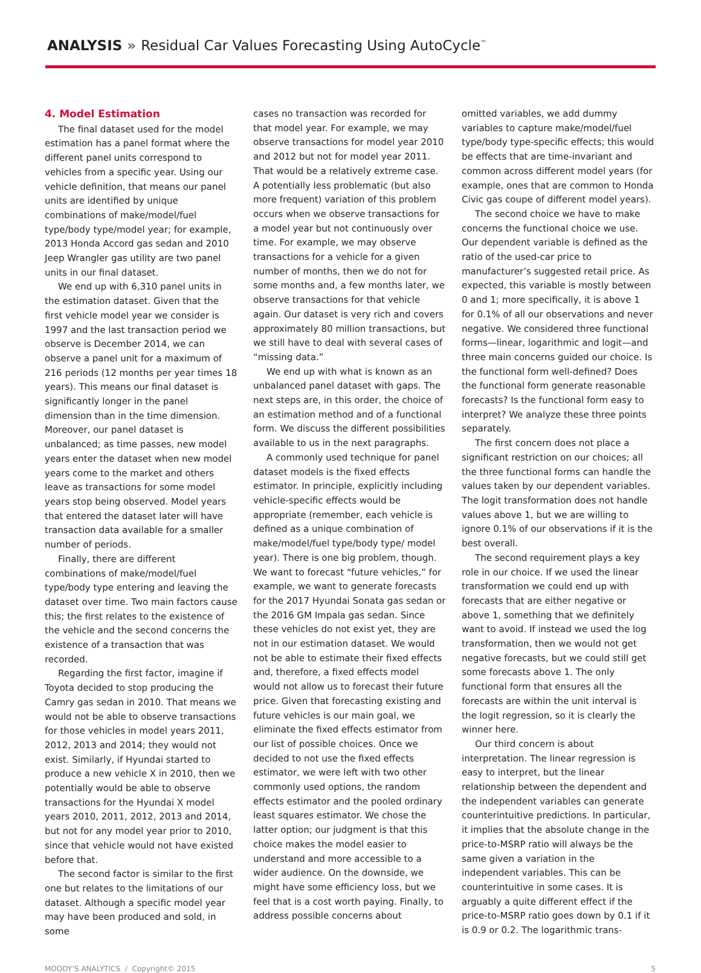ANALYSIS » Residual Car Values Forecasting Using AutoCycle<sup>™</sup>
4. Model Estimation
The final dataset used for the model estimation has a panel format where the different panel units correspond to vehicles from a specific year. Using our vehicle definition, that means our panel units are identified by unique combinations of make/model/fuel type/body type/model year; for example, 2013 Honda Accord gas sedan and 2010 Jeep Wrangler gas utility are two panel units in our final dataset.
We end up with 6,310 panel units in the estimation dataset. Given that the first vehicle model year we consider is 1997 and the last transaction period we observe is December 2014, we can observe a panel unit for a maximum of 216 periods (12 months per year times 18 years). This means our final dataset is significantly longer in the panel dimension than in the time dimension. Moreover, our panel dataset is unbalanced; as time passes, new model years enter the dataset when new model years come to the market and others leave as transactions for some model years stop being observed. Model years that entered the dataset later will have transaction data available for a smaller number of periods.
Finally, there are different combinations of make/model/fuel type/body type entering and leaving the dataset over time. Two main factors cause this; the first relates to the existence of the vehicle and the second concerns the existence of a transaction that was recorded.
Regarding the first factor, imagine if Toyota decided to stop producing the Camry gas sedan in 2010. That means we would not be able to observe transactions for those vehicles in model years 2011, 2012, 2013 and 2014; they would not exist. Similarly, if Hyundai started to produce a new vehicle X in 2010, then we potentially would be able to observe transactions for the Hyundai X model years 2010, 2011, 2012, 2013 and 2014, but not for any model year prior to 2010, since that vehicle would not have existed before that.
The second factor is similar to the first one but relates to the limitations of our dataset. Although a specific model year may have been produced and sold, in some
cases no transaction was recorded for that model year. For example, we may observe transactions for model year 2010 and 2012 but not for model year 2011. That would be a relatively extreme case. A potentially less problematic (but also more frequent) variation of this problem occurs when we observe transactions for a model year but not continuously over time. For example, we may observe transactions for a vehicle for a given number of months, then we do not for some months and, a few months later, we observe transactions for that vehicle again. Our dataset is very rich and covers approximately 80 million transactions, but we still have to deal with several cases of “missing data.”
We end up with what is known as an unbalanced panel dataset with gaps. The next steps are, in this order, the choice of an estimation method and of a functional form. We discuss the different possibilities available to us in the next paragraphs.
A commonly used technique for panel dataset models is the fixed effects estimator. In principle, explicitly including vehicle-specific effects would be appropriate (remember, each vehicle is defined as a unique combination of make/model/fuel type/body type/ model year). There is one big problem, though. We want to forecast “future vehicles,” for example, we want to generate forecasts for the 2017 Hyundai Sonata gas sedan or the 2016 GM Impala gas sedan. Since these vehicles do not exist yet, they are not in our estimation dataset. We would not be able to estimate their fixed effects and, therefore, a fixed effects model would not allow us to forecast their future price. Given that forecasting existing and future vehicles is our main goal, we eliminate the fixed effects estimator from our list of possible choices. Once we decided to not use the fixed effects estimator, we were left with two other commonly used options, the random effects estimator and the pooled ordinary least squares estimator. We chose the latter option; our judgment is that this choice makes the model easier to understand and more accessible to a wider audience. On the downside, we might have some efficiency loss, but we feel that is a cost worth paying. Finally, to address possible concerns about
omitted variables, we add dummy variables to capture make/model/fuel type/body type-specific effects; this would be effects that are time-invariant and common across different model years (for example, ones that are common to Honda Civic gas coupe of different model years).
The second choice we have to make concerns the functional choice we use. Our dependent variable is defined as the ratio of the used-car price to manufacturer’s suggested retail price. As expected, this variable is mostly between 0 and 1; more specifically, it is above 1 for 0.1% of all our observations and never negative. We considered three functional forms—linear, logarithmic and logit—and three main concerns guided our choice. Is the functional form well-defined? Does the functional form generate reasonable forecasts? Is the functional form easy to interpret? We analyze these three points separately.
The first concern does not place a significant restriction on our choices; all the three functional forms can handle the values taken by our dependent variables. The logit transformation does not handle values above 1, but we are willing to ignore 0.1% of our observations if it is the best overall.
The second requirement plays a key role in our choice. If we used the linear transformation we could end up with forecasts that are either negative or above 1, something that we definitely want to avoid. If instead we used the log transformation, then we would not get negative forecasts, but we could still get some forecasts above 1. The only functional form that ensures all the forecasts are within the unit interval is the logit regression, so it is clearly the winner here.
Our third concern is about interpretation. The linear regression is easy to interpret, but the linear relationship between the dependent and the independent variables can generate counterintuitive predictions. In particular, it implies that the absolute change in the price-to-MSRP ratio will always be the same given a variation in the independent variables. This can be counterintuitive in some cases. It is arguably a quite different effect if the price-to-MSRP ratio goes down by 0.1 if it is 0.9 or 0.2. The logarithmic trans-
MOODY’S ANALYTICS / Copyright© 2015 5